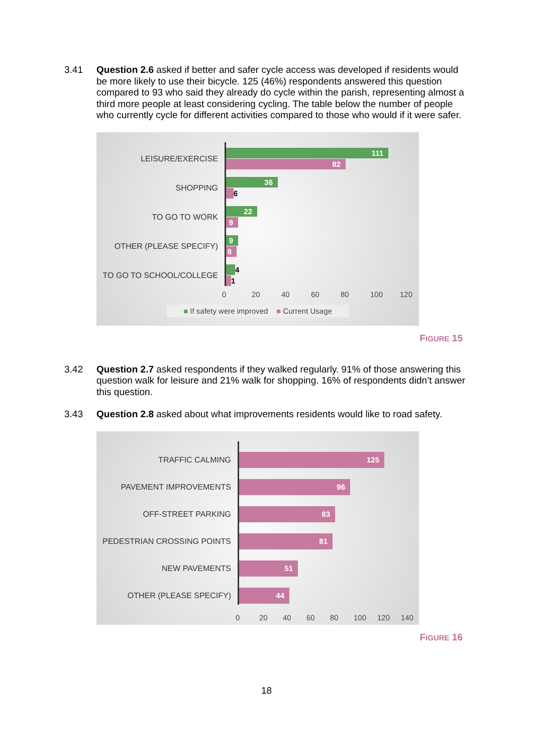3.41 Question 2.6 asked if better and safer cycle access was developed if residents would be more likely to use their bicycle. 125 (46%) respondents answered this question compared to 93 who said they already do cycle within the parish, representing almost a third more people at least considering cycling. The table below the number of people who currently cycle for different activities compared to those who would if it were safer.
LEISURE/EXERCISE
111
82
SHOPPING
36
6
TO GO TO WORK
22
9
OTHER (PLEASE SPECIFY)
9
8
TO GO TO SCHOOL/COLLEGE
4
1
0 20 40 60 80 100 120
■ If safety were improved ■ Current Usage
FIGURE 15
3.42 Question 2.7 asked respondents if they walked regularly. 91% of those answering this question walk for leisure and 21% walk for shopping. 16% of respondents didn’t answer this question.
3.43 Question 2.8 asked about what improvements residents would like to road safety.
TRAFFIC CALMING
125
PAVEMENT IMPROVEMENTS
96
OFF-STREET PARKING
83
PEDESTRIAN CROSSING POINTS
81
NEW PAVEMENTS
51
OTHER (PLEASE SPECIFY)
44
0 20 40 60 80 100 120 140
FIGURE 16
18